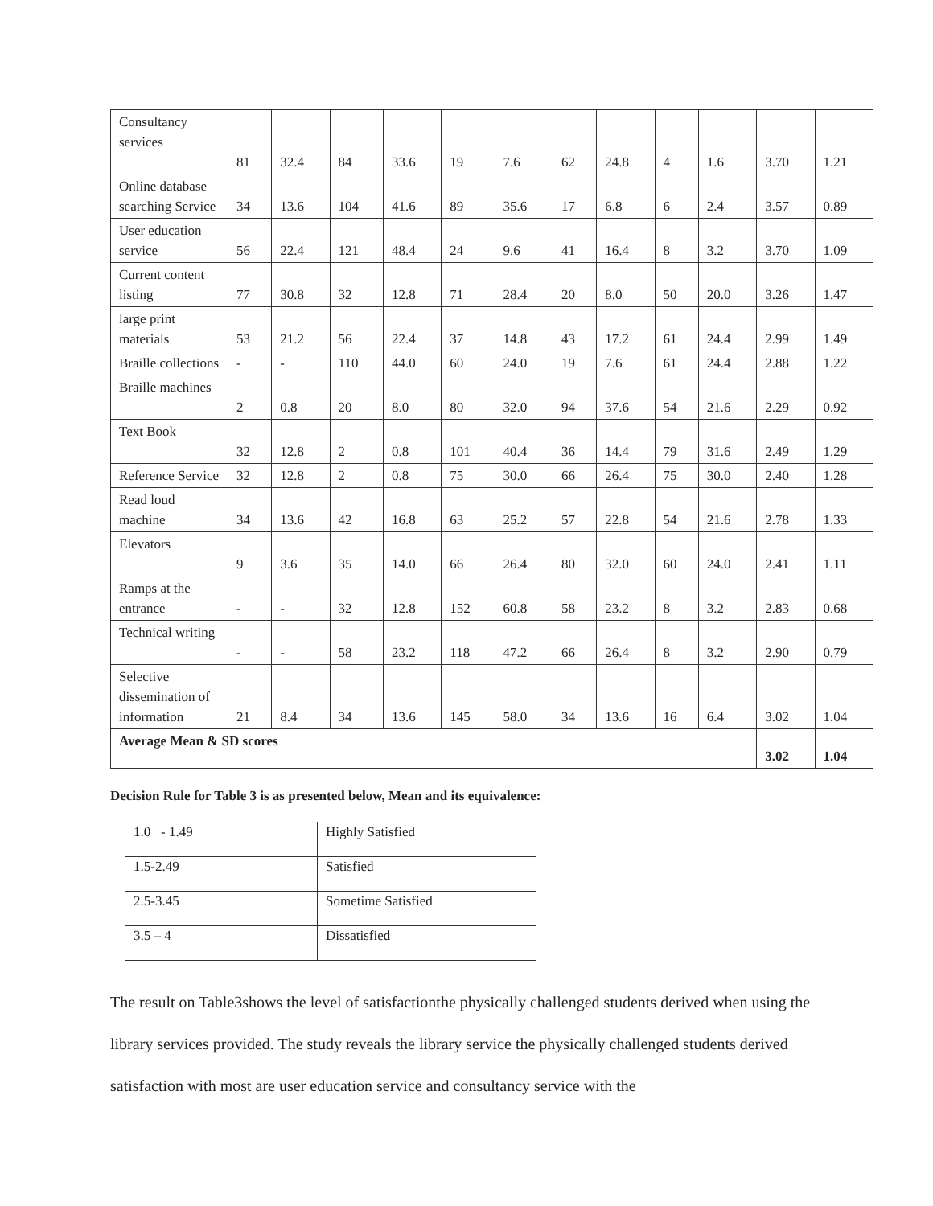| Consultancy services | 81 | 32.4 | 84 | 33.6 | 19 | 7.6 | 62 | 24.8 | 4 | 1.6 | 3.70 | 1.21 |
| Online database searching Service | 34 | 13.6 | 104 | 41.6 | 89 | 35.6 | 17 | 6.8 | 6 | 2.4 | 3.57 | 0.89 |
| User education service | 56 | 22.4 | 121 | 48.4 | 24 | 9.6 | 41 | 16.4 | 8 | 3.2 | 3.70 | 1.09 |
| Current content listing | 77 | 30.8 | 32 | 12.8 | 71 | 28.4 | 20 | 8.0 | 50 | 20.0 | 3.26 | 1.47 |
| large print materials | 53 | 21.2 | 56 | 22.4 | 37 | 14.8 | 43 | 17.2 | 61 | 24.4 | 2.99 | 1.49 |
| Braille collections | - | - | 110 | 44.0 | 60 | 24.0 | 19 | 7.6 | 61 | 24.4 | 2.88 | 1.22 |
| Braille machines | 2 | 0.8 | 20 | 8.0 | 80 | 32.0 | 94 | 37.6 | 54 | 21.6 | 2.29 | 0.92 |
| Text Book | 32 | 12.8 | 2 | 0.8 | 101 | 40.4 | 36 | 14.4 | 79 | 31.6 | 2.49 | 1.29 |
| Reference Service | 32 | 12.8 | 2 | 0.8 | 75 | 30.0 | 66 | 26.4 | 75 | 30.0 | 2.40 | 1.28 |
| Read loud machine | 34 | 13.6 | 42 | 16.8 | 63 | 25.2 | 57 | 22.8 | 54 | 21.6 | 2.78 | 1.33 |
| Elevators | 9 | 3.6 | 35 | 14.0 | 66 | 26.4 | 80 | 32.0 | 60 | 24.0 | 2.41 | 1.11 |
| Ramps at the entrance | - | - | 32 | 12.8 | 152 | 60.8 | 58 | 23.2 | 8 | 3.2 | 2.83 | 0.68 |
| Technical writing | - | - | 58 | 23.2 | 118 | 47.2 | 66 | 26.4 | 8 | 3.2 | 2.90 | 0.79 |
| Selective dissemination of information | 21 | 8.4 | 34 | 13.6 | 145 | 58.0 | 34 | 13.6 | 16 | 6.4 | 3.02 | 1.04 |
| Average Mean & SD scores | | | | | | | | | | | 3.02 | 1.04 |
Decision Rule for Table 3 is as presented below, Mean and its equivalence:
| 1.0 - 1.49 | Highly Satisfied |
| 1.5-2.49 | Satisfied |
| 2.5-3.45 | Sometime Satisfied |
| 3.5 – 4 | Dissatisfied |
The result on Table3shows the level of satisfactionthe physically challenged students derived when using the library services provided. The study reveals the library service the physically challenged students derived satisfaction with most are user education service and consultancy service with the